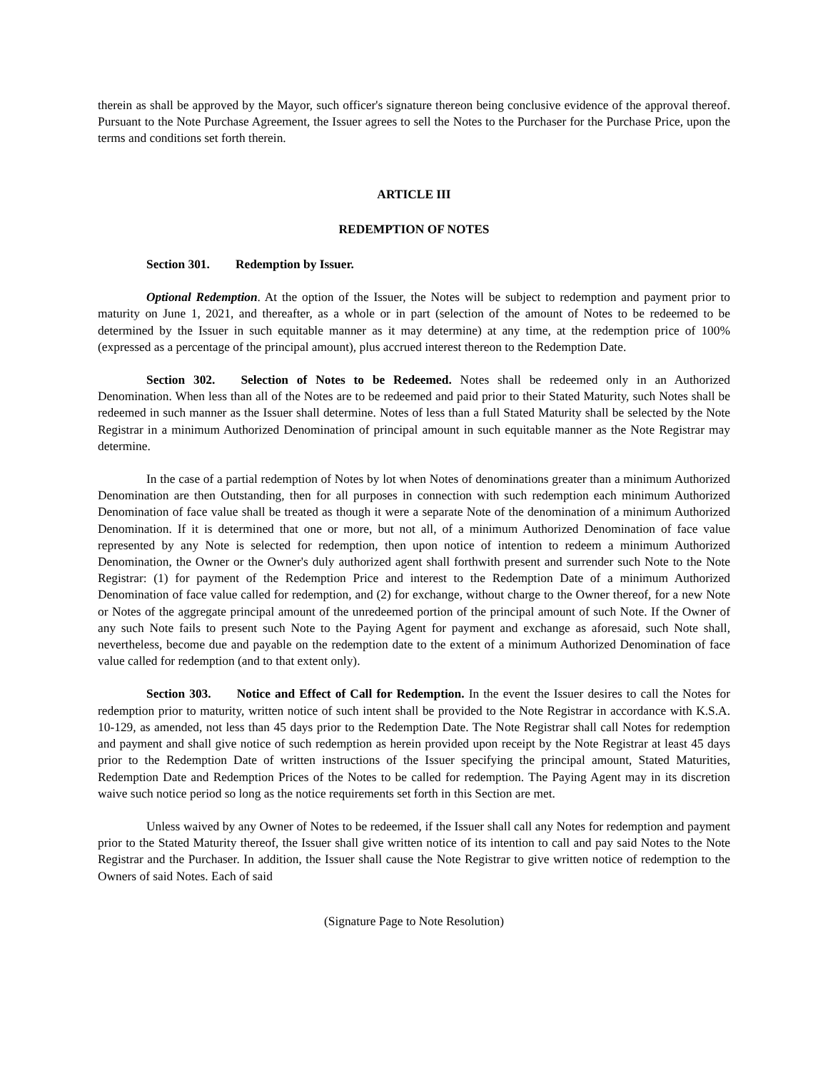therein as shall be approved by the Mayor, such officer's signature thereon being conclusive evidence of the approval thereof. Pursuant to the Note Purchase Agreement, the Issuer agrees to sell the Notes to the Purchaser for the Purchase Price, upon the terms and conditions set forth therein.
ARTICLE III
REDEMPTION OF NOTES
Section 301. Redemption by Issuer.
Optional Redemption. At the option of the Issuer, the Notes will be subject to redemption and payment prior to maturity on June 1, 2021, and thereafter, as a whole or in part (selection of the amount of Notes to be redeemed to be determined by the Issuer in such equitable manner as it may determine) at any time, at the redemption price of 100% (expressed as a percentage of the principal amount), plus accrued interest thereon to the Redemption Date.
Section 302. Selection of Notes to be Redeemed. Notes shall be redeemed only in an Authorized Denomination. When less than all of the Notes are to be redeemed and paid prior to their Stated Maturity, such Notes shall be redeemed in such manner as the Issuer shall determine. Notes of less than a full Stated Maturity shall be selected by the Note Registrar in a minimum Authorized Denomination of principal amount in such equitable manner as the Note Registrar may determine.
In the case of a partial redemption of Notes by lot when Notes of denominations greater than a minimum Authorized Denomination are then Outstanding, then for all purposes in connection with such redemption each minimum Authorized Denomination of face value shall be treated as though it were a separate Note of the denomination of a minimum Authorized Denomination. If it is determined that one or more, but not all, of a minimum Authorized Denomination of face value represented by any Note is selected for redemption, then upon notice of intention to redeem a minimum Authorized Denomination, the Owner or the Owner's duly authorized agent shall forthwith present and surrender such Note to the Note Registrar: (1) for payment of the Redemption Price and interest to the Redemption Date of a minimum Authorized Denomination of face value called for redemption, and (2) for exchange, without charge to the Owner thereof, for a new Note or Notes of the aggregate principal amount of the unredeemed portion of the principal amount of such Note. If the Owner of any such Note fails to present such Note to the Paying Agent for payment and exchange as aforesaid, such Note shall, nevertheless, become due and payable on the redemption date to the extent of a minimum Authorized Denomination of face value called for redemption (and to that extent only).
Section 303. Notice and Effect of Call for Redemption. In the event the Issuer desires to call the Notes for redemption prior to maturity, written notice of such intent shall be provided to the Note Registrar in accordance with K.S.A. 10-129, as amended, not less than 45 days prior to the Redemption Date. The Note Registrar shall call Notes for redemption and payment and shall give notice of such redemption as herein provided upon receipt by the Note Registrar at least 45 days prior to the Redemption Date of written instructions of the Issuer specifying the principal amount, Stated Maturities, Redemption Date and Redemption Prices of the Notes to be called for redemption. The Paying Agent may in its discretion waive such notice period so long as the notice requirements set forth in this Section are met.
Unless waived by any Owner of Notes to be redeemed, if the Issuer shall call any Notes for redemption and payment prior to the Stated Maturity thereof, the Issuer shall give written notice of its intention to call and pay said Notes to the Note Registrar and the Purchaser. In addition, the Issuer shall cause the Note Registrar to give written notice of redemption to the Owners of said Notes. Each of said
(Signature Page to Note Resolution)